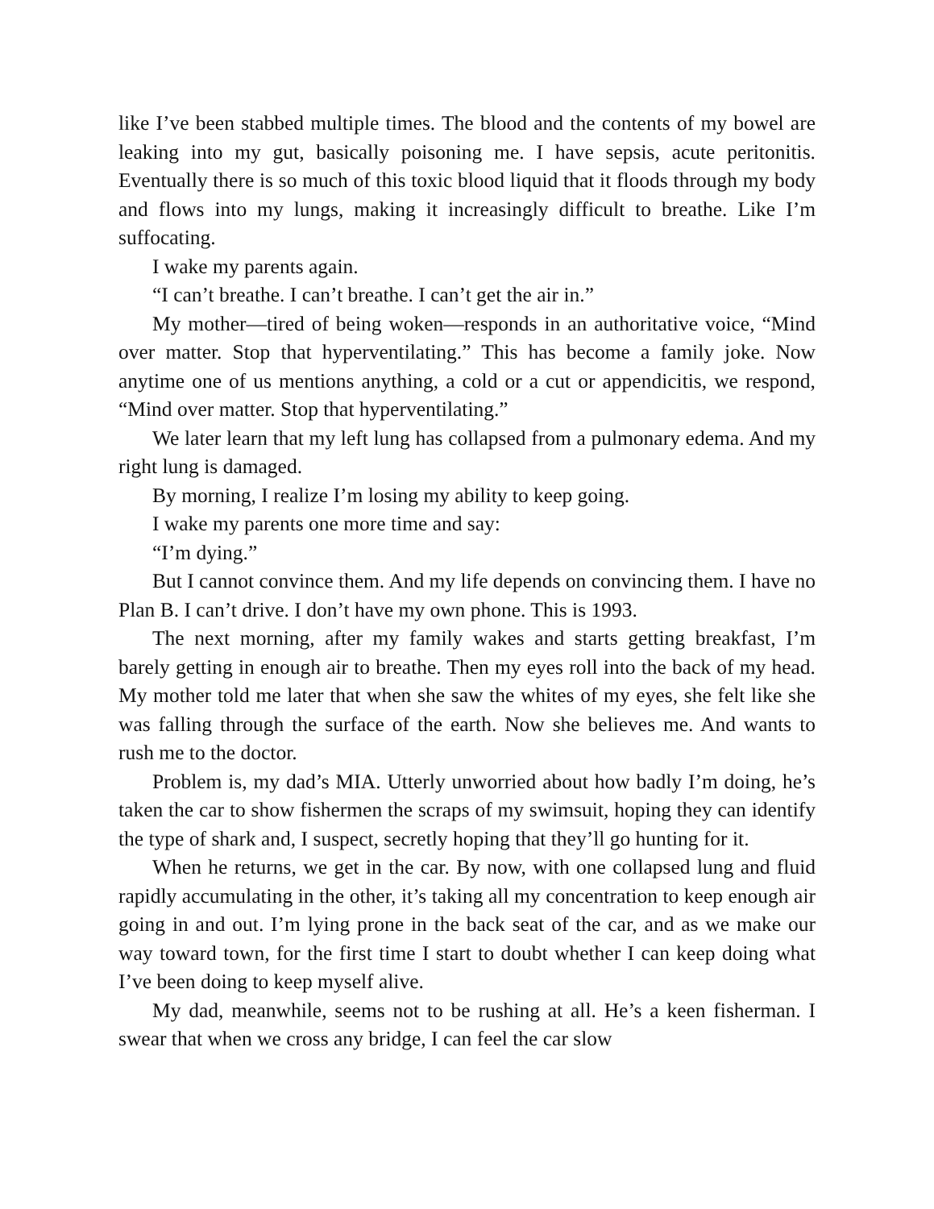like I’ve been stabbed multiple times. The blood and the contents of my bowel are leaking into my gut, basically poisoning me. I have sepsis, acute peritonitis. Eventually there is so much of this toxic blood liquid that it floods through my body and flows into my lungs, making it increasingly difficult to breathe. Like I’m suffocating.
I wake my parents again.
“I can’t breathe. I can’t breathe. I can’t get the air in.”
My mother—tired of being woken—responds in an authoritative voice, “Mind over matter. Stop that hyperventilating.” This has become a family joke. Now anytime one of us mentions anything, a cold or a cut or appendicitis, we respond, “Mind over matter. Stop that hyperventilating.”
We later learn that my left lung has collapsed from a pulmonary edema. And my right lung is damaged.
By morning, I realize I’m losing my ability to keep going.
I wake my parents one more time and say:
“I’m dying.”
But I cannot convince them. And my life depends on convincing them. I have no Plan B. I can’t drive. I don’t have my own phone. This is 1993.
The next morning, after my family wakes and starts getting breakfast, I’m barely getting in enough air to breathe. Then my eyes roll into the back of my head. My mother told me later that when she saw the whites of my eyes, she felt like she was falling through the surface of the earth. Now she believes me. And wants to rush me to the doctor.
Problem is, my dad’s MIA. Utterly unworried about how badly I’m doing, he’s taken the car to show fishermen the scraps of my swimsuit, hoping they can identify the type of shark and, I suspect, secretly hoping that they’ll go hunting for it.
When he returns, we get in the car. By now, with one collapsed lung and fluid rapidly accumulating in the other, it’s taking all my concentration to keep enough air going in and out. I’m lying prone in the back seat of the car, and as we make our way toward town, for the first time I start to doubt whether I can keep doing what I’ve been doing to keep myself alive.
My dad, meanwhile, seems not to be rushing at all. He’s a keen fisherman. I swear that when we cross any bridge, I can feel the car slow